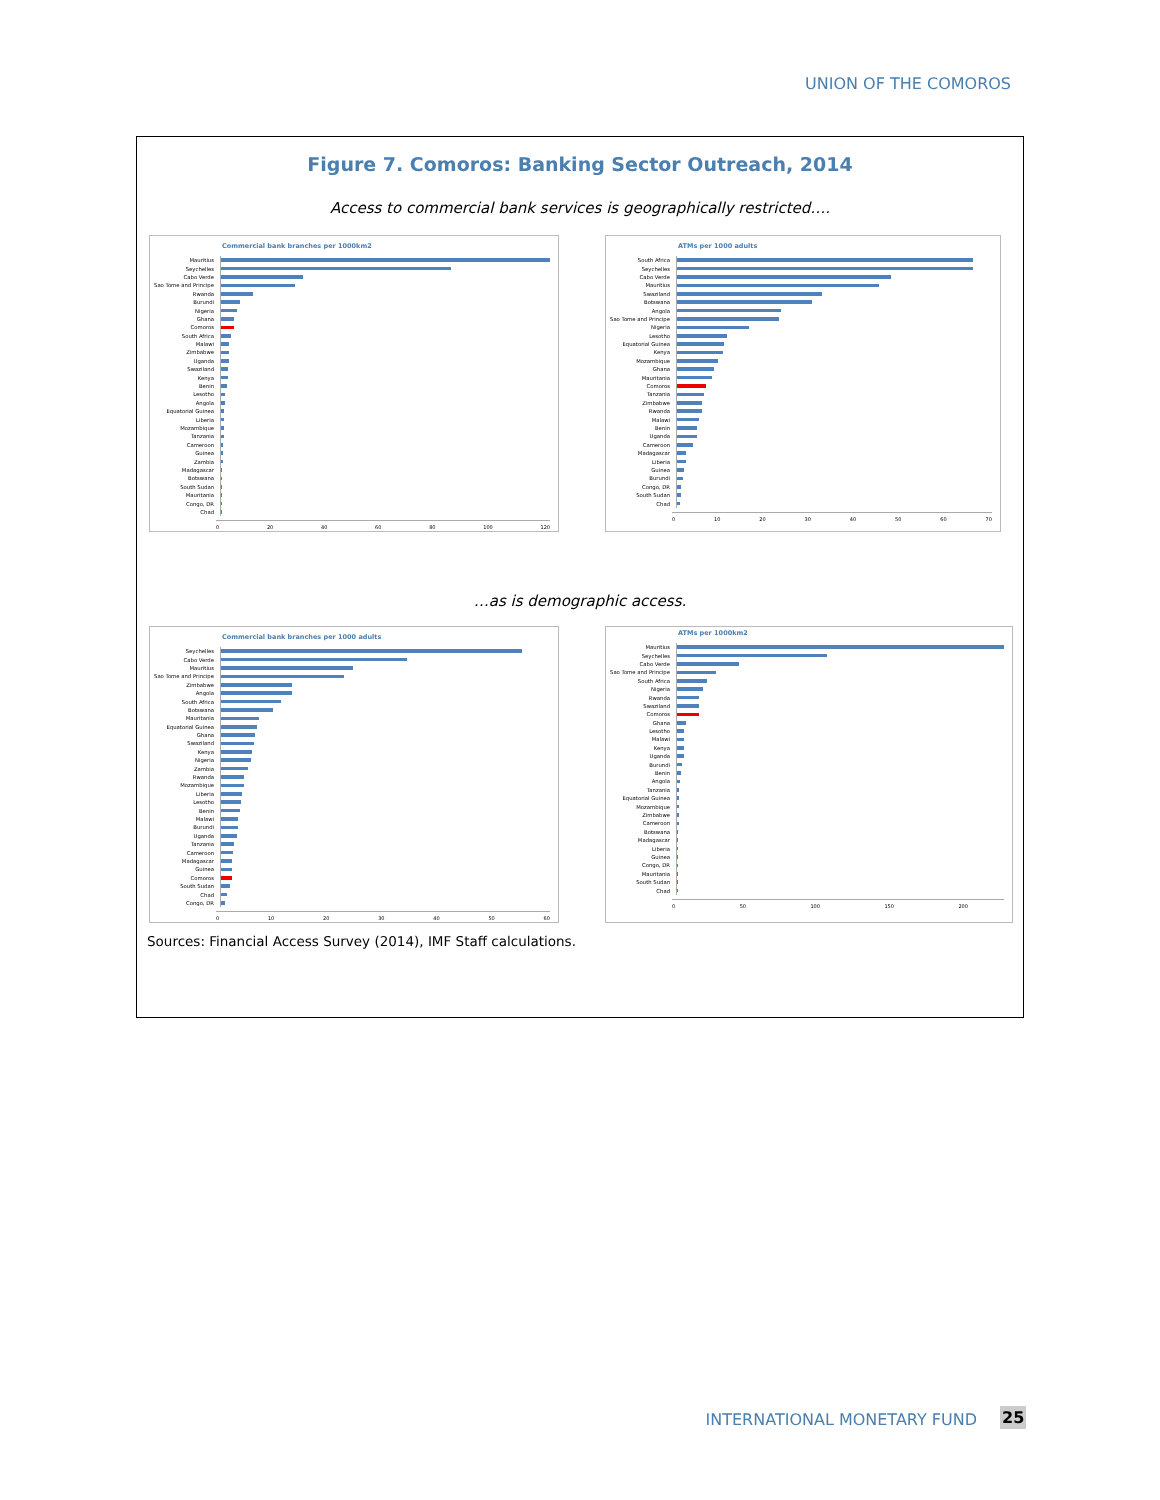UNION OF THE COMOROS
Figure 7. Comoros: Banking Sector Outreach, 2014
Access to commercial bank services is geographically restricted….
Commercial bank branches per 1000km2
Mauritius
Seychelles
Cabo Verde
Sao Tome and Principe
Rwanda
Burundi
Nigeria
Ghana
Comoros
South Africa
Malawi
Zimbabwe
Uganda
Swaziland
Kenya
Benin
Lesotho
Angola
Equatorial Guinea
Liberia
Mozambique
Tanzania
Cameroon
Guinea
Zambia
Madagascar
Botswana
South Sudan
Mauritania
Congo, DR
Chad
0 20 40 60 80 100 120
ATMs per 1000 adults
South Africa
Seychelles
Cabo Verde
Mauritius
Swaziland
Botswana
Angola
Sao Tome and Principe
Nigeria
Lesotho
Equatorial Guinea
Kenya
Mozambique
Ghana
Mauritania
Comoros
Tanzania
Zimbabwe
Rwanda
Malawi
Benin
Uganda
Cameroon
Madagascar
Liberia
Guinea
Burundi
Congo, DR
South Sudan
Chad
0 10 20 30 40 50 60 70
…as is demographic access.
Commercial bank branches per 1000 adults
Seychelles
Cabo Verde
Mauritius
Sao Tome and Principe
Zimbabwe
Angola
South Africa
Botswana
Mauritania
Equatorial Guinea
Ghana
Swaziland
Kenya
Nigeria
Zambia
Rwanda
Mozambique
Liberia
Lesotho
Benin
Malawi
Burundi
Uganda
Tanzania
Cameroon
Madagascar
Guinea
Comoros
South Sudan
Chad
Congo, DR
0 10 20 30 40 50 60
ATMs per 1000km2
Mauritius
Seychelles
Cabo Verde
Sao Tome and Principe
South Africa
Nigeria
Rwanda
Swaziland
Comoros
Ghana
Lesotho
Malawi
Kenya
Uganda
Burundi
Benin
Angola
Tanzania
Equatorial Guinea
Mozambique
Zimbabwe
Cameroon
Botswana
Madagascar
Liberia
Guinea
Congo, DR
Mauritania
South Sudan
Chad
0 50 100 150 200
Sources: Financial Access Survey (2014), IMF Staff calculations.
INTERNATIONAL MONETARY FUND 25